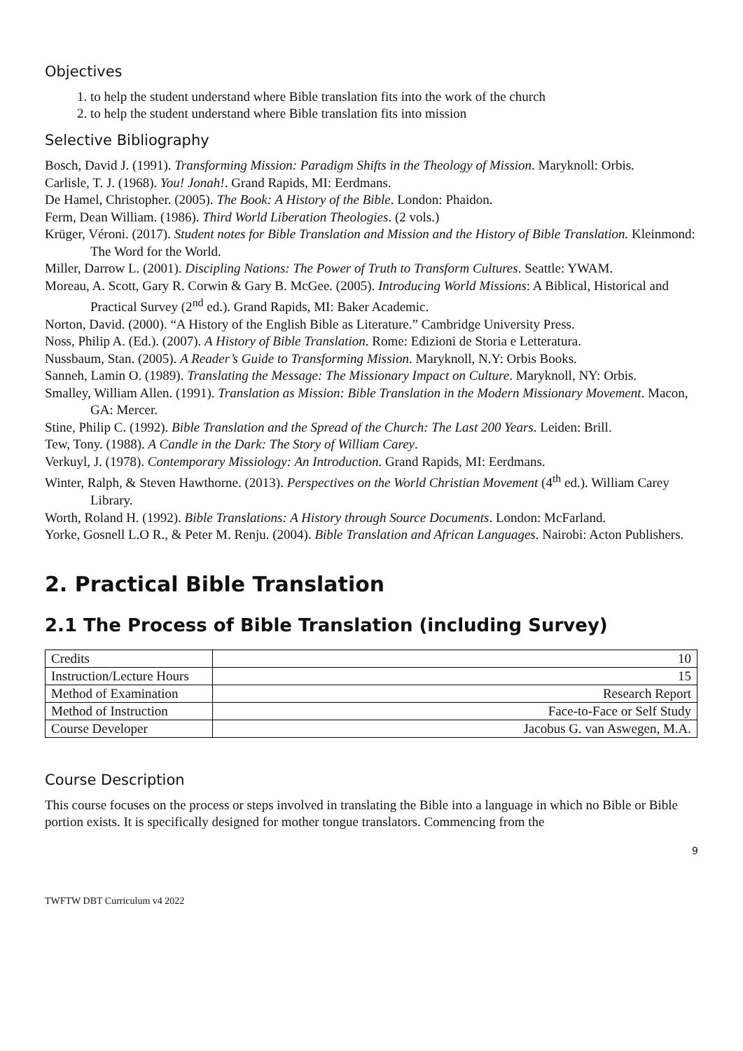Objectives
1. to help the student understand where Bible translation fits into the work of the church
2. to help the student understand where Bible translation fits into mission
Selective Bibliography
Bosch, David J. (1991). Transforming Mission: Paradigm Shifts in the Theology of Mission. Maryknoll: Orbis.
Carlisle, T. J. (1968). You! Jonah!. Grand Rapids, MI: Eerdmans.
De Hamel, Christopher. (2005). The Book: A History of the Bible. London: Phaidon.
Ferm, Dean William. (1986). Third World Liberation Theologies. (2 vols.)
Krüger, Véroni. (2017). Student notes for Bible Translation and Mission and the History of Bible Translation. Kleinmond: The Word for the World.
Miller, Darrow L. (2001). Discipling Nations: The Power of Truth to Transform Cultures. Seattle: YWAM.
Moreau, A. Scott, Gary R. Corwin & Gary B. McGee. (2005). Introducing World Missions: A Biblical, Historical and Practical Survey (2<sup>nd</sup> ed.). Grand Rapids, MI: Baker Academic.
Norton, David. (2000). “A History of the English Bible as Literature.” Cambridge University Press.
Noss, Philip A. (Ed.). (2007). A History of Bible Translation. Rome: Edizioni de Storia e Letteratura.
Nussbaum, Stan. (2005). A Reader’s Guide to Transforming Mission. Maryknoll, N.Y: Orbis Books.
Sanneh, Lamin O. (1989). Translating the Message: The Missionary Impact on Culture. Maryknoll, NY: Orbis.
Smalley, William Allen. (1991). Translation as Mission: Bible Translation in the Modern Missionary Movement. Macon, GA: Mercer.
Stine, Philip C. (1992). Bible Translation and the Spread of the Church: The Last 200 Years. Leiden: Brill.
Tew, Tony. (1988). A Candle in the Dark: The Story of William Carey.
Verkuyl, J. (1978). Contemporary Missiology: An Introduction. Grand Rapids, MI: Eerdmans.
Winter, Ralph, & Steven Hawthorne. (2013). Perspectives on the World Christian Movement (4<sup>th</sup> ed.). William Carey Library.
Worth, Roland H. (1992). Bible Translations: A History through Source Documents. London: McFarland.
Yorke, Gosnell L.O R., & Peter M. Renju. (2004). Bible Translation and African Languages. Nairobi: Acton Publishers.
2. Practical Bible Translation
2.1 The Process of Bible Translation (including Survey)
| Credits | 10 |
| Instruction/Lecture Hours | 15 |
| Method of Examination | Research Report |
| Method of Instruction | Face-to-Face or Self Study |
| Course Developer | Jacobus G. van Aswegen, M.A. |
Course Description
This course focuses on the process or steps involved in translating the Bible into a language in which no Bible or Bible portion exists. It is specifically designed for mother tongue translators. Commencing from the
9
TWFTW DBT Curriculum v4 2022